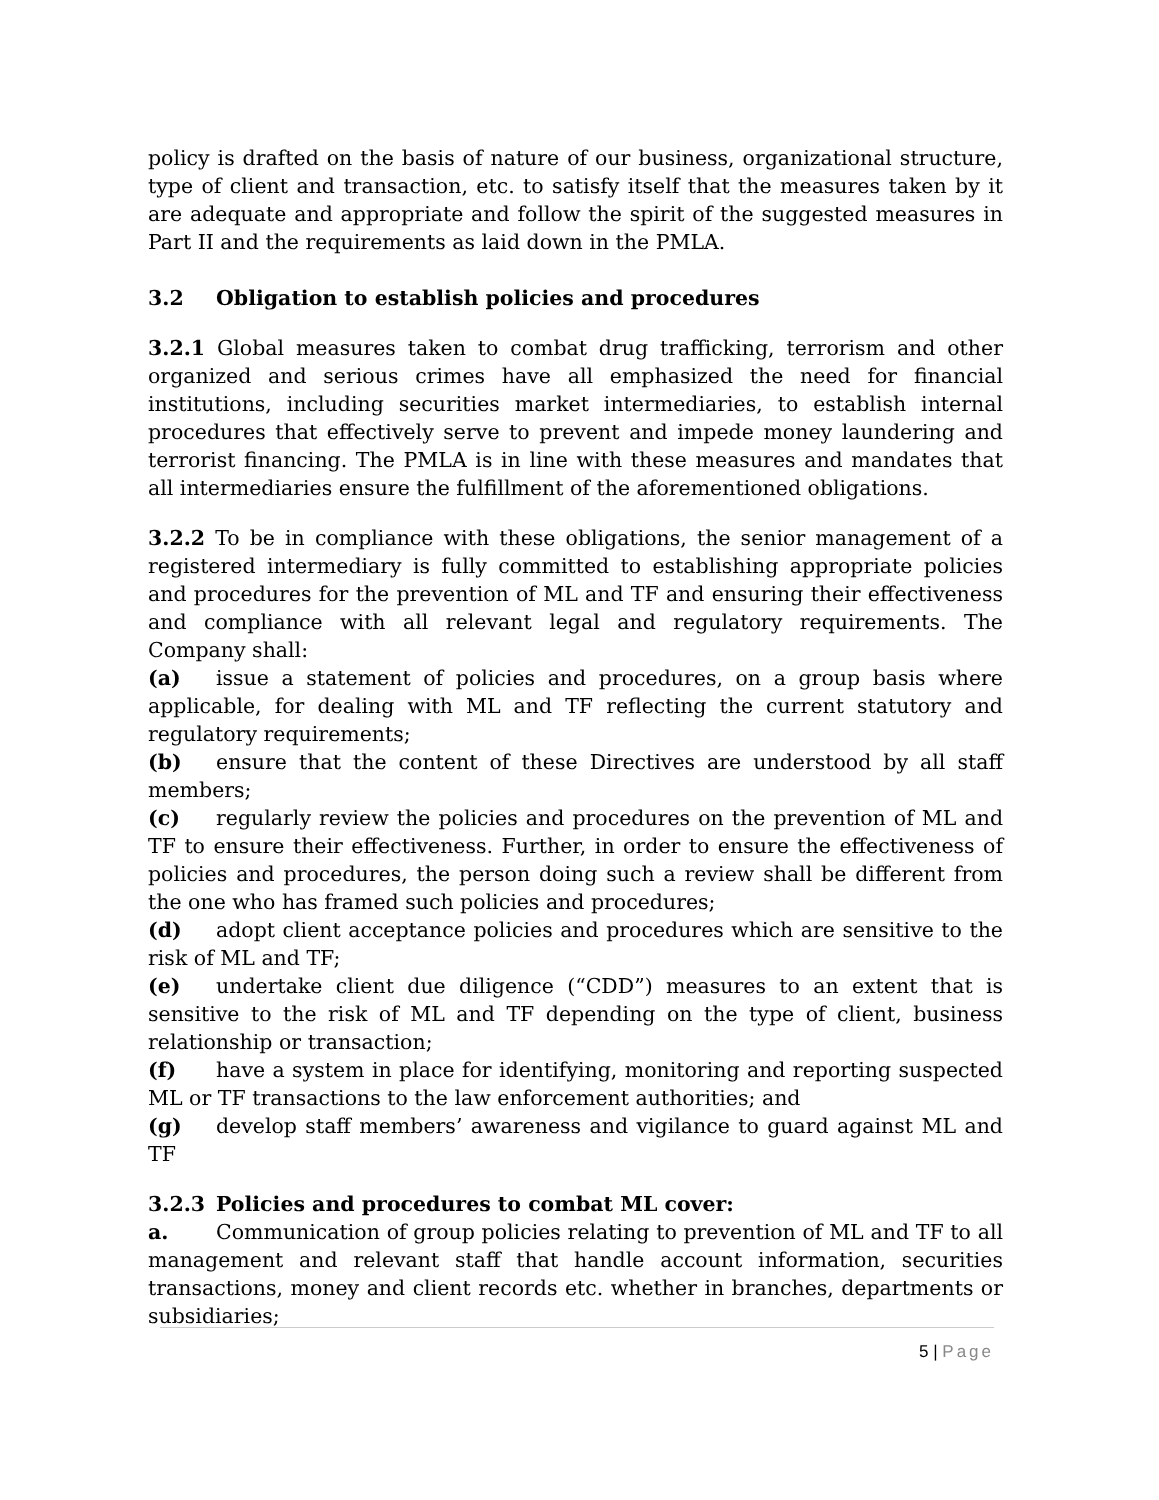policy is drafted on the basis of nature of our business, organizational structure, type of client and transaction, etc. to satisfy itself that the measures taken by it are adequate and appropriate and follow the spirit of the suggested measures in Part II and the requirements as laid down in the PMLA.
3.2 Obligation to establish policies and procedures
3.2.1 Global measures taken to combat drug trafficking, terrorism and other organized and serious crimes have all emphasized the need for financial institutions, including securities market intermediaries, to establish internal procedures that effectively serve to prevent and impede money laundering and terrorist financing. The PMLA is in line with these measures and mandates that all intermediaries ensure the fulfillment of the aforementioned obligations.
3.2.2 To be in compliance with these obligations, the senior management of a registered intermediary is fully committed to establishing appropriate policies and procedures for the prevention of ML and TF and ensuring their effectiveness and compliance with all relevant legal and regulatory requirements. The Company shall:
(a) issue a statement of policies and procedures, on a group basis where applicable, for dealing with ML and TF reflecting the current statutory and regulatory requirements;
(b) ensure that the content of these Directives are understood by all staff members;
(c) regularly review the policies and procedures on the prevention of ML and TF to ensure their effectiveness. Further, in order to ensure the effectiveness of policies and procedures, the person doing such a review shall be different from the one who has framed such policies and procedures;
(d) adopt client acceptance policies and procedures which are sensitive to the risk of ML and TF;
(e) undertake client due diligence (“CDD”) measures to an extent that is sensitive to the risk of ML and TF depending on the type of client, business relationship or transaction;
(f) have a system in place for identifying, monitoring and reporting suspected ML or TF transactions to the law enforcement authorities; and
(g) develop staff members’ awareness and vigilance to guard against ML and TF
3.2.3 Policies and procedures to combat ML cover:
a. Communication of group policies relating to prevention of ML and TF to all management and relevant staff that handle account information, securities transactions, money and client records etc. whether in branches, departments or subsidiaries;
5 | Page